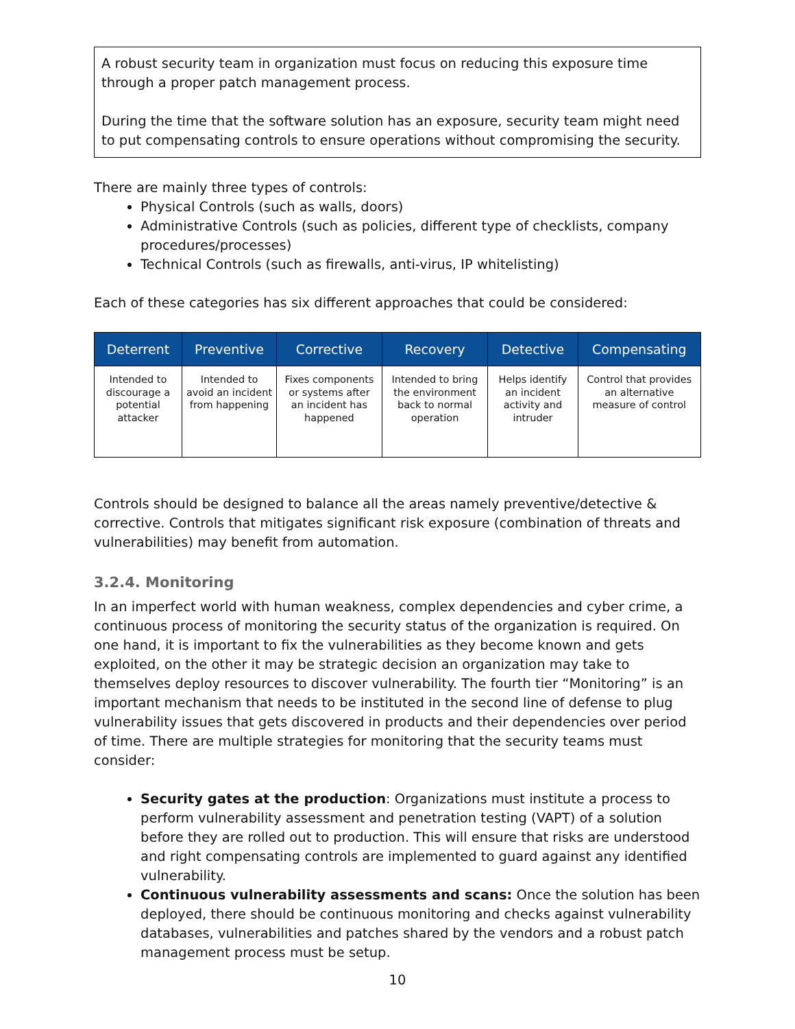A robust security team in organization must focus on reducing this exposure time through a proper patch management process.
During the time that the software solution has an exposure, security team might need to put compensating controls to ensure operations without compromising the security.
There are mainly three types of controls:
Physical Controls (such as walls, doors)
Administrative Controls (such as policies, different type of checklists, company procedures/processes)
Technical Controls (such as firewalls, anti-virus, IP whitelisting)
Each of these categories has six different approaches that could be considered:
| Deterrent | Preventive | Corrective | Recovery | Detective | Compensating |
| --- | --- | --- | --- | --- | --- |
| Intended to discourage a potential attacker | Intended to avoid an incident from happening | Fixes components or systems after an incident has happened | Intended to bring the environment back to normal operation | Helps identify an incident activity and intruder | Control that provides an alternative measure of control |
Controls should be designed to balance all the areas namely preventive/detective & corrective. Controls that mitigates significant risk exposure (combination of threats and vulnerabilities) may benefit from automation.
3.2.4. Monitoring
In an imperfect world with human weakness, complex dependencies and cyber crime, a continuous process of monitoring the security status of the organization is required. On one hand, it is important to fix the vulnerabilities as they become known and gets exploited, on the other it may be strategic decision an organization may take to themselves deploy resources to discover vulnerability. The fourth tier “Monitoring” is an important mechanism that needs to be instituted in the second line of defense to plug vulnerability issues that gets discovered in products and their dependencies over period of time. There are multiple strategies for monitoring that the security teams must consider:
Security gates at the production: Organizations must institute a process to perform vulnerability assessment and penetration testing (VAPT) of a solution before they are rolled out to production. This will ensure that risks are understood and right compensating controls are implemented to guard against any identified vulnerability.
Continuous vulnerability assessments and scans: Once the solution has been deployed, there should be continuous monitoring and checks against vulnerability databases, vulnerabilities and patches shared by the vendors and a robust patch management process must be setup.
10